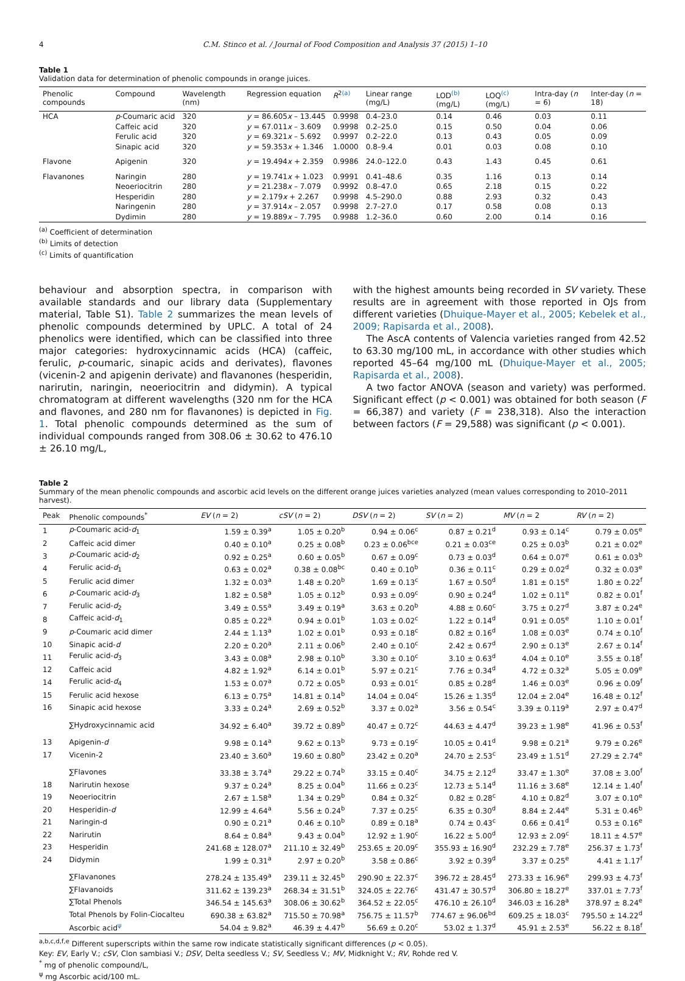4 C.M. Stinco et al. / Journal of Food Composition and Analysis 37 (2015) 1–10
Table 1
Validation data for determination of phenolic compounds in orange juices.
| Phenolic compounds | Compound | Wavelength (nm) | Regression equation | R<sup>2(a)</sup> | Linear range (mg/L) | LOD<sup>(b)</sup> (mg/L) | LOQ<sup>(c)</sup> (mg/L) | Intra-day ( n = 6) | Inter-day ( n = 18) |
| --- | --- | --- | --- | --- | --- | --- | --- | --- | --- |
| HCA | p -Coumaric acid | 320 | y = 86.605 x – 13.445 | 0.9998 | 0.4–23.0 | 0.14 | 0.46 | 0.03 | 0.11 |
| | Caffeic acid | 320 | y = 67.011 x – 3.609 | 0.9998 | 0.2–25.0 | 0.15 | 0.50 | 0.04 | 0.06 |
| | Ferulic acid | 320 | y = 69.321 x – 5.692 | 0.9997 | 0.2–22.0 | 0.13 | 0.43 | 0.05 | 0.09 |
| | Sinapic acid | 320 | y = 59.353 x + 1.346 | 1.0000 | 0.8–9.4 | 0.01 | 0.03 | 0.08 | 0.10 |
| Flavone | Apigenin | 320 | y = 19.494 x + 2.359 | 0.9986 | 24.0–122.0 | 0.43 | 1.43 | 0.45 | 0.61 |
| Flavanones | Naringin | 280 | y = 19.741 x + 1.023 | 0.9991 | 0.41–48.6 | 0.35 | 1.16 | 0.13 | 0.14 |
| | Neoeriocitrin | 280 | y = 21.238 x – 7.079 | 0.9992 | 0.8–47.0 | 0.65 | 2.18 | 0.15 | 0.22 |
| | Hesperidin | 280 | y = 2.179 x + 2.267 | 0.9998 | 4.5–290.0 | 0.88 | 2.93 | 0.32 | 0.43 |
| | Naringenin | 280 | y = 37.914 x – 2.057 | 0.9998 | 2.7–27.0 | 0.17 | 0.58 | 0.08 | 0.13 |
| | Dydimin | 280 | y = 19.889 x – 7.795 | 0.9988 | 1.2–36.0 | 0.60 | 2.00 | 0.14 | 0.16 |
<sup>(a)</sup> Coefficient of determination
<sup>(b)</sup> Limits of detection
<sup>(c)</sup> Limits of quantification
behaviour and absorption spectra, in comparison with available standards and our library data (Supplementary material, Table S1). Table 2 summarizes the mean levels of phenolic compounds determined by UPLC. A total of 24 phenolics were identified, which can be classified into three major categories: hydroxycinnamic acids (HCA) (caffeic, ferulic, p-coumaric, sinapic acids and derivates), flavones (vicenin-2 and apigenin derivate) and flavanones (hesperidin, narirutin, naringin, neoeriocitrin and didymin). A typical chromatogram at different wavelengths (320 nm for the HCA and flavones, and 280 nm for flavanones) is depicted in Fig. 1. Total phenolic compounds determined as the sum of individual compounds ranged from 308.06 ± 30.62 to 476.10 ± 26.10 mg/L,
with the highest amounts being recorded in SV variety. These results are in agreement with those reported in OJs from different varieties (Dhuique-Mayer et al., 2005; Kebelek et al., 2009; Rapisarda et al., 2008).
The AscA contents of Valencia varieties ranged from 42.52 to 63.30 mg/100 mL, in accordance with other studies which reported 45–64 mg/100 mL (Dhuique-Mayer et al., 2005; Rapisarda et al., 2008).
A two factor ANOVA (season and variety) was performed. Significant effect (p < 0.001) was obtained for both season (F = 66,387) and variety (F = 238,318). Also the interaction between factors (F = 29,588) was significant (p < 0.001).
Table 2
Summary of the mean phenolic compounds and ascorbic acid levels on the different orange juices varieties analyzed (mean values corresponding to 2010–2011 harvest).
| Peak | Phenolic compounds<sup>*</sup> | EV ( n = 2) | cSV ( n = 2) | DSV ( n = 2) | SV ( n = 2) | MV ( n = 2 | RV ( n = 2) |
| --- | --- | --- | --- | --- | --- | --- | --- |
| 1 | p -Coumaric acid- d<sub>1</sub> | 1.59 ± 0.39<sup>a</sup> | 1.05 ± 0.20<sup>b</sup> | 0.94 ± 0.06<sup>c</sup> | 0.87 ± 0.21<sup>d</sup> | 0.93 ± 0.14<sup>c</sup> | 0.79 ± 0.05<sup>e</sup> |
| 2 | Caffeic acid dimer | 0.40 ± 0.10<sup>a</sup> | 0.25 ± 0.08<sup>b</sup> | 0.23 ± 0.06<sup>bce</sup> | 0.21 ± 0.03<sup>ce</sup> | 0.25 ± 0.03<sup>b</sup> | 0.21 ± 0.02<sup>e</sup> |
| 3 | p -Coumaric acid- d<sub>2</sub> | 0.92 ± 0.25<sup>a</sup> | 0.60 ± 0.05<sup>b</sup> | 0.67 ± 0.09<sup>c</sup> | 0.73 ± 0.03<sup>d</sup> | 0.64 ± 0.07<sup>e</sup> | 0.61 ± 0.03<sup>b</sup> |
| 4 | Ferulic acid- d<sub>1</sub> | 0.63 ± 0.02<sup>a</sup> | 0.38 ± 0.08<sup>bc</sup> | 0.40 ± 0.10<sup>b</sup> | 0.36 ± 0.11<sup>c</sup> | 0.29 ± 0.02<sup>d</sup> | 0.32 ± 0.03<sup>e</sup> |
| 5 | Ferulic acid dimer | 1.32 ± 0.03<sup>a</sup> | 1.48 ± 0.20<sup>b</sup> | 1.69 ± 0.13<sup>c</sup> | 1.67 ± 0.50<sup>d</sup> | 1.81 ± 0.15<sup>e</sup> | 1.80 ± 0.22<sup>f</sup> |
| 6 | p -Coumaric acid- d<sub>3</sub> | 1.82 ± 0.58<sup>a</sup> | 1.05 ± 0.12<sup>b</sup> | 0.93 ± 0.09<sup>c</sup> | 0.90 ± 0.24<sup>d</sup> | 1.02 ± 0.11<sup>e</sup> | 0.82 ± 0.01<sup>f</sup> |
| 7 | Ferulic acid- d<sub>2</sub> | 3.49 ± 0.55<sup>a</sup> | 3.49 ± 0.19<sup>a</sup> | 3.63 ± 0.20<sup>b</sup> | 4.88 ± 0.60<sup>c</sup> | 3.75 ± 0.27<sup>d</sup> | 3.87 ± 0.24<sup>e</sup> |
| 8 | Caffeic acid- d<sub>1</sub> | 0.85 ± 0.22<sup>a</sup> | 0.94 ± 0.01<sup>b</sup> | 1.03 ± 0.02<sup>c</sup> | 1.22 ± 0.14<sup>d</sup> | 0.91 ± 0.05<sup>e</sup> | 1.10 ± 0.01<sup>f</sup> |
| 9 | p -Coumaric acid dimer | 2.44 ± 1.13<sup>a</sup> | 1.02 ± 0.01<sup>b</sup> | 0.93 ± 0.18<sup>c</sup> | 0.82 ± 0.16<sup>d</sup> | 1.08 ± 0.03<sup>e</sup> | 0.74 ± 0.10<sup>f</sup> |
| 10 | Sinapic acid- d | 2.20 ± 0.20<sup>a</sup> | 2.11 ± 0.06<sup>b</sup> | 2.40 ± 0.10<sup>c</sup> | 2.42 ± 0.67<sup>d</sup> | 2.90 ± 0.13<sup>e</sup> | 2.67 ± 0.14<sup>f</sup> |
| 11 | Ferulic acid- d<sub>3</sub> | 3.43 ± 0.08<sup>a</sup> | 2.98 ± 0.10<sup>b</sup> | 3.30 ± 0.10<sup>c</sup> | 3.10 ± 0.63<sup>d</sup> | 4.04 ± 0.10<sup>e</sup> | 3.55 ± 0.18<sup>f</sup> |
| 12 | Caffeic acid | 4.82 ± 1.92<sup>a</sup> | 6.14 ± 0.01<sup>b</sup> | 5.97 ± 0.21<sup>c</sup> | 7.76 ± 0.34<sup>d</sup> | 4.72 ± 0.32<sup>a</sup> | 5.05 ± 0.09<sup>e</sup> |
| 14 | Ferulic acid- d<sub>4</sub> | 1.53 ± 0.07<sup>a</sup> | 0.72 ± 0.05<sup>b</sup> | 0.93 ± 0.01<sup>c</sup> | 0.85 ± 0.28<sup>d</sup> | 1.46 ± 0.03<sup>e</sup> | 0.96 ± 0.09<sup>f</sup> |
| 15 | Ferulic acid hexose | 6.13 ± 0.75<sup>a</sup> | 14.81 ± 0.14<sup>b</sup> | 14.04 ± 0.04<sup>c</sup> | 15.26 ± 1.35<sup>d</sup> | 12.04 ± 2.04<sup>e</sup> | 16.48 ± 0.12<sup>f</sup> |
| 16 | Sinapic acid hexose | 3.33 ± 0.24<sup>a</sup> | 2.69 ± 0.52<sup>b</sup> | 3.37 ± 0.02<sup>a</sup> | 3.56 ± 0.54<sup>c</sup> | 3.39 ± 0.119<sup>a</sup> | 2.97 ± 0.47<sup>d</sup> |
| | ∑Hydroxycinnamic acid | 34.92 ± 6.40<sup>a</sup> | 39.72 ± 0.89<sup>b</sup> | 40.47 ± 0.72<sup>c</sup> | 44.63 ± 4.47<sup>d</sup> | 39.23 ± 1.98<sup>e</sup> | 41.96 ± 0.53<sup>f</sup> |
| 13 | Apigenin- d | 9.98 ± 0.14<sup>a</sup> | 9.62 ± 0.13<sup>b</sup> | 9.73 ± 0.19<sup>c</sup> | 10.05 ± 0.41<sup>d</sup> | 9.98 ± 0.21<sup>a</sup> | 9.79 ± 0.26<sup>e</sup> |
| 17 | Vicenin-2 | 23.40 ± 3.60<sup>a</sup> | 19.60 ± 0.80<sup>b</sup> | 23.42 ± 0.20<sup>a</sup> | 24.70 ± 2.53<sup>c</sup> | 23.49 ± 1.51<sup>d</sup> | 27.29 ± 2.74<sup>e</sup> |
| | ∑Flavones | 33.38 ± 3.74<sup>a</sup> | 29.22 ± 0.74<sup>b</sup> | 33.15 ± 0.40<sup>c</sup> | 34.75 ± 2.12<sup>d</sup> | 33.47 ± 1.30<sup>e</sup> | 37.08 ± 3.00<sup>f</sup> |
| 18 | Narirutin hexose | 9.37 ± 0.24<sup>a</sup> | 8.25 ± 0.04<sup>b</sup> | 11.66 ± 0.23<sup>c</sup> | 12.73 ± 5.14<sup>d</sup> | 11.16 ± 3.68<sup>e</sup> | 12.14 ± 1.40<sup>f</sup> |
| 19 | Neoeriocitrin | 2.67 ± 1.58<sup>a</sup> | 1.34 ± 0.29<sup>b</sup> | 0.84 ± 0.32<sup>c</sup> | 0.82 ± 0.28<sup>c</sup> | 4.10 ± 0.82<sup>d</sup> | 3.07 ± 0.10<sup>e</sup> |
| 20 | Hesperidin- d | 12.99 ± 4.64<sup>a</sup> | 5.56 ± 0.24<sup>b</sup> | 7.37 ± 0.25<sup>c</sup> | 6.35 ± 0.30<sup>d</sup> | 8.84 ± 2.44<sup>e</sup> | 5.31 ± 0.46<sup>b</sup> |
| 21 | Naringin-d | 0.90 ± 0.21<sup>a</sup> | 0.46 ± 0.10<sup>b</sup> | 0.89 ± 0.18<sup>a</sup> | 0.74 ± 0.43<sup>c</sup> | 0.66 ± 0.41<sup>d</sup> | 0.53 ± 0.16<sup>e</sup> |
| 22 | Narirutin | 8.64 ± 0.84<sup>a</sup> | 9.43 ± 0.04<sup>b</sup> | 12.92 ± 1.90<sup>c</sup> | 16.22 ± 5.00<sup>d</sup> | 12.93 ± 2.09<sup>c</sup> | 18.11 ± 4.57<sup>e</sup> |
| 23 | Hesperidin | 241.68 ± 128.07<sup>a</sup> | 211.10 ± 32.49<sup>b</sup> | 253.65 ± 20.09<sup>c</sup> | 355.93 ± 16.90<sup>d</sup> | 232.29 ± 7.78<sup>e</sup> | 256.37 ± 1.73<sup>f</sup> |
| 24 | Didymin | 1.99 ± 0.31<sup>a</sup> | 2.97 ± 0.20<sup>b</sup> | 3.58 ± 0.86<sup>c</sup> | 3.92 ± 0.39<sup>d</sup> | 3.37 ± 0.25<sup>e</sup> | 4.41 ± 1.17<sup>f</sup> |
| | ∑Flavanones | 278.24 ± 135.49<sup>a</sup> | 239.11 ± 32.45<sup>b</sup> | 290.90 ± 22.37<sup>c</sup> | 396.72 ± 28.45<sup>d</sup> | 273.33 ± 16.96<sup>e</sup> | 299.93 ± 4.73<sup>f</sup> |
| | ∑Flavanoids | 311.62 ± 139.23<sup>a</sup> | 268.34 ± 31.51<sup>b</sup> | 324.05 ± 22.76<sup>c</sup> | 431.47 ± 30.57<sup>d</sup> | 306.80 ± 18.27<sup>e</sup> | 337.01 ± 7.73<sup>f</sup> |
| | ∑Total Phenols | 346.54 ± 145.63<sup>a</sup> | 308.06 ± 30.62<sup>b</sup> | 364.52 ± 22.05<sup>c</sup> | 476.10 ± 26.10<sup>d</sup> | 346.03 ± 16.28<sup>a</sup> | 378.97 ± 8.24<sup>e</sup> |
| | Total Phenols by Folin-Ciocalteu | 690.38 ± 63.82<sup>a</sup> | 715.50 ± 70.98<sup>a</sup> | 756.75 ± 11.57<sup>b</sup> | 774.67 ± 96.06<sup>bd</sup> | 609.25 ± 18.03<sup>c</sup> | 795.50 ± 14.22<sup>d</sup> |
| | Ascorbic acid<sup>ψ</sup> | 54.04 ± 9.82<sup>a</sup> | 46.39 ± 4.47<sup>b</sup> | 56.69 ± 0.20<sup>c</sup> | 53.02 ± 1.37<sup>d</sup> | 45.91 ± 2.53<sup>e</sup> | 56.22 ± 8.18<sup>f</sup> |
<sup>a,b,c,d,f,e</sup> Different superscripts within the same row indicate statistically significant differences (p < 0.05).
Key: EV, Early V.; cSV, Clon sambiasi V.; DSV, Delta seedless V.; SV, Seedless V.; MV, Midknight V.; RV, Rohde red V.
<sup>*</sup> mg of phenolic compound/L,
<sup>ψ</sup> mg Ascorbic acid/100 mL.